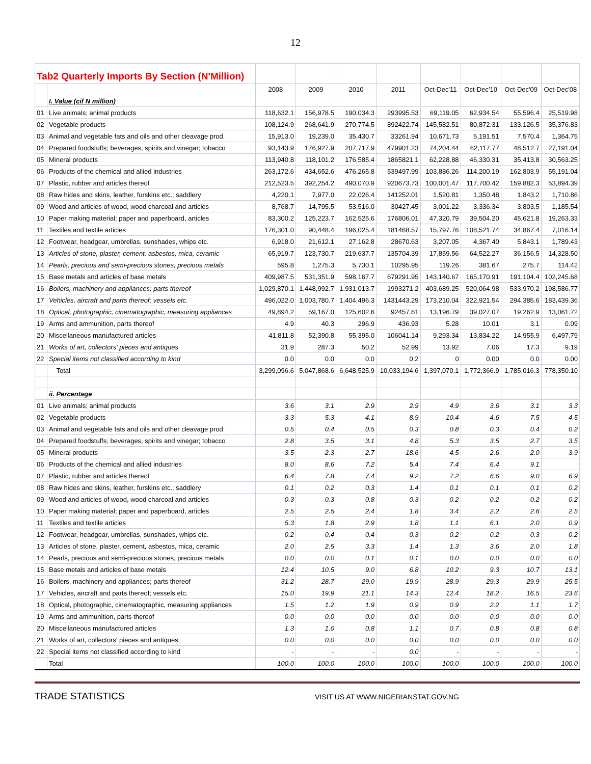12
| Tab2 Quarterly Imports By Section (N'Million) | | | | | | | | | |
| | | 2008 | 2009 | 2010 | 2011 | Oct-Dec'11 | Oct-Dec'10 | Oct-Dec'09 | Oct-Dec'08 |
| | I. Value (cif N million) | | | | | | | | |
| 01 | Live animals; animal products | 118,632.1 | 156,978.5 | 190,034.3 | 293995.53 | 69,119.05 | 62,934.54 | 55,596.4 | 25,519.98 |
| 02 | Vegetable products | 108,124.9 | 268,641.9 | 270,774.5 | 892422.74 | 145,582.51 | 80,872.31 | 133,126.5 | 35,376.83 |
| 03 | Animal and vegetable fats and oils and other cleavage prod. | 15,913.0 | 19,239.0 | 35,430.7 | 33261.94 | 10,671.73 | 5,191.51 | 7,570.4 | 1,364.75 |
| 04 | Prepared foodstuffs; beverages, spirits and vinegar; tobacco | 93,143.9 | 176,927.9 | 207,717.9 | 479901.23 | 74,204.44 | 62,117.77 | 48,512.7 | 27,191.04 |
| 05 | Mineral products | 113,940.8 | 118,101.2 | 176,585.4 | 1865821.1 | 62,228.88 | 46,330.31 | 35,413.8 | 30,563.25 |
| 06 | Products of the chemical and allied industries | 263,172.6 | 434,652.6 | 476,265.8 | 539497.99 | 103,886.26 | 114,200.19 | 162,803.9 | 55,191.04 |
| 07 | Plastic, rubber and articles thereof | 212,523.5 | 392,254.2 | 490,070.9 | 920673.73 | 100,001.47 | 117,700.42 | 159,882.3 | 53,894.39 |
| 08 | Raw hides and skins, leather, furskins etc.; saddlery | 4,220.1 | 7,977.0 | 22,026.4 | 141252.01 | 1,520.81 | 1,350.48 | 1,843.2 | 1,710.86 |
| 09 | Wood and articles of wood, wood charcoal and articles | 8,768.7 | 14,795.5 | 53,516.0 | 30427.45 | 3,001.22 | 3,336.34 | 3,803.5 | 1,185.54 |
| 10 | Paper making material; paper and paperboard, articles | 83,300.2 | 125,223.7 | 162,525.6 | 176806.01 | 47,320.79 | 39,504.20 | 45,621.8 | 19,263.33 |
| 11 | Textiles and textile articles | 176,301.0 | 90,448.4 | 196,025.4 | 181468.57 | 15,797.76 | 108,521.74 | 34,867.4 | 7,016.14 |
| 12 | Footwear, headgear, umbrellas, sunshades, whips etc. | 6,918.0 | 21,612.1 | 27,162.8 | 28670.63 | 3,207.05 | 4,367.40 | 5,843.1 | 1,789.43 |
| 13 | Articles of stone, plaster, cement, asbestos, mica, ceramic | 65,919.7 | 123,730.7 | 219,637.7 | 135704.39 | 17,859.56 | 64,522.27 | 36,156.5 | 14,328.50 |
| 14 | Pearls, precious and semi-precious stones, precious metals | 595.8 | 1,275.3 | 5,730.1 | 10295.95 | 119.26 | 381.67 | 275.7 | 114.42 |
| 15 | Base metals and articles of base metals | 409,987.5 | 531,351.9 | 598,167.7 | 679291.95 | 143,140.67 | 165,170.91 | 191,104.4 | 102,245.68 |
| 16 | Boilers, machinery and appliances; parts thereof | 1,029,870.1 | 1,448,992.7 | 1,931,013.7 | 1993271.2 | 403,689.25 | 520,064.98 | 533,970.2 | 198,586.77 |
| 17 | Vehicles, aircraft and parts thereof; vessels etc. | 496,022.0 | 1,003,780.7 | 1,404,496.3 | 1431443.29 | 173,210.04 | 322,921.54 | 294,385.6 | 183,439.36 |
| 18 | Optical, photographic, cinematographic, measuring appliances | 49,894.2 | 59,167.0 | 125,602.6 | 92457.61 | 13,196.79 | 39,027.07 | 19,262.9 | 13,061.72 |
| 19 | Arms and ammunition, parts thereof | 4.9 | 40.3 | 296.9 | 436.93 | 5.28 | 10.01 | 3.1 | 0.09 |
| 20 | Miscellaneous manufactured articles | 41,811.8 | 52,390.8 | 55,395.0 | 106041.14 | 9,293.34 | 13,834.22 | 14,955.9 | 6,497.79 |
| 21 | Works of art, collectors' pieces and antiques | 31.9 | 287.3 | 50.2 | 52.99 | 13.92 | 7.06 | 17.3 | 9.19 |
| 22 | Special items not classified according to kind | 0.0 | 0.0 | 0.0 | 0.2 | 0 | 0.00 | 0.0 | 0.00 |
| | Total | 3,299,096.6 | 5,047,868.6 | 6,648,525.9 | 10,033,194.6 | 1,397,070.1 | 1,772,366.9 | 1,785,016.3 | 778,350.10 |
| | ii. Percentage | | | | | | | | |
| 01 | Live animals; animal products | 3.6 | 3.1 | 2.9 | 2.9 | 4.9 | 3.6 | 3.1 | 3.3 |
| 02 | Vegetable products | 3.3 | 5.3 | 4.1 | 8.9 | 10.4 | 4.6 | 7.5 | 4.5 |
| 03 | Animal and vegetable fats and oils and other cleavage prod. | 0.5 | 0.4 | 0.5 | 0.3 | 0.8 | 0.3 | 0.4 | 0.2 |
| 04 | Prepared foodstuffs; beverages, spirits and vinegar; tobacco | 2.8 | 3.5 | 3.1 | 4.8 | 5.3 | 3.5 | 2.7 | 3.5 |
| 05 | Mineral products | 3.5 | 2.3 | 2.7 | 18.6 | 4.5 | 2.6 | 2.0 | 3.9 |
| 06 | Products of the chemical and allied industries | 8.0 | 8.6 | 7.2 | 5.4 | 7.4 | 6.4 | 9.1 | |
| 07 | Plastic, rubber and articles thereof | 6.4 | 7.8 | 7.4 | 9.2 | 7.2 | 6.6 | 9.0 | 6.9 |
| 08 | Raw hides and skins, leather, furskins etc.; saddlery | 0.1 | 0.2 | 0.3 | 1.4 | 0.1 | 0.1 | 0.1 | 0.2 |
| 09 | Wood and articles of wood, wood charcoal and articles | 0.3 | 0.3 | 0.8 | 0.3 | 0.2 | 0.2 | 0.2 | 0.2 |
| 10 | Paper making material; paper and paperboard, articles | 2.5 | 2.5 | 2.4 | 1.8 | 3.4 | 2.2 | 2.6 | 2.5 |
| 11 | Textiles and textile articles | 5.3 | 1.8 | 2.9 | 1.8 | 1.1 | 6.1 | 2.0 | 0.9 |
| 12 | Footwear, headgear, umbrellas, sunshades, whips etc. | 0.2 | 0.4 | 0.4 | 0.3 | 0.2 | 0.2 | 0.3 | 0.2 |
| 13 | Articles of stone, plaster, cement, asbestos, mica, ceramic | 2.0 | 2.5 | 3.3 | 1.4 | 1.3 | 3.6 | 2.0 | 1.8 |
| 14 | Pearls, precious and semi-precious stones, precious metals | 0.0 | 0.0 | 0.1 | 0.1 | 0.0 | 0.0 | 0.0 | 0.0 |
| 15 | Base metals and articles of base metals | 12.4 | 10.5 | 9.0 | 6.8 | 10.2 | 9.3 | 10.7 | 13.1 |
| 16 | Boilers, machinery and appliances; parts thereof | 31.2 | 28.7 | 29.0 | 19.9 | 28.9 | 29.3 | 29.9 | 25.5 |
| 17 | Vehicles, aircraft and parts thereof; vessels etc. | 15.0 | 19.9 | 21.1 | 14.3 | 12.4 | 18.2 | 16.5 | 23.6 |
| 18 | Optical, photographic, cinematographic, measuring appliances | 1.5 | 1.2 | 1.9 | 0.9 | 0.9 | 2.2 | 1.1 | 1.7 |
| 19 | Arms and ammunition, parts thereof | 0.0 | 0.0 | 0.0 | 0.0 | 0.0 | 0.0 | 0.0 | 0.0 |
| 20 | Miscellaneous manufactured articles | 1.3 | 1.0 | 0.8 | 1.1 | 0.7 | 0.8 | 0.8 | 0.8 |
| 21 | Works of art, collectors' pieces and antiques | 0.0 | 0.0 | 0.0 | 0.0 | 0.0 | 0.0 | 0.0 | 0.0 |
| 22 | Special items not classified according to kind | - | - | - | 0.0 | - | - | - | - |
| | Total | 100.0 | 100.0 | 100.0 | 100.0 | 100.0 | 100.0 | 100.0 | 100.0 |
TRADE STATISTICS
VISIT US AT WWW.NIGERIANSTAT.GOV.NG